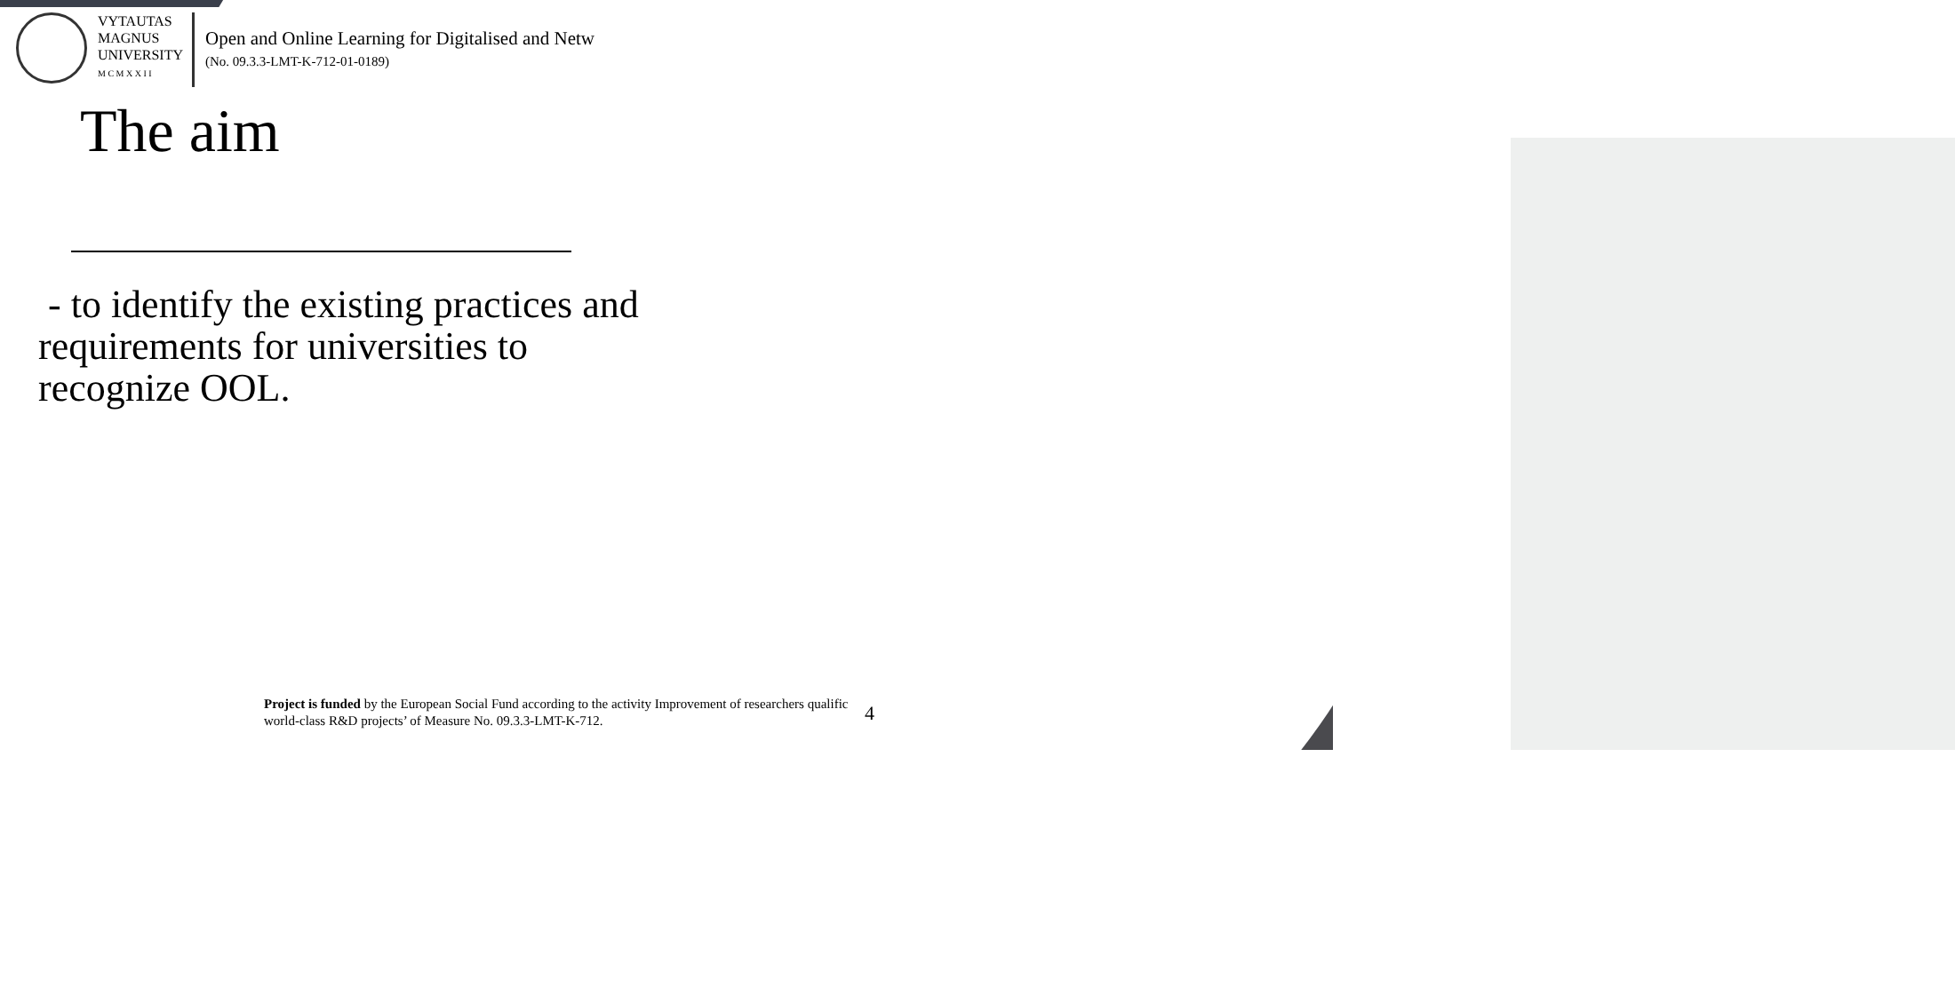VYTAUTAS
MAGNUS
UNIVERSITY
M C M X X I I
Open and Online Learning for Digitalised and Netw
(No. 09.3.3-LMT-K-712-01-0189)
The aim
- to identify the existing practices and requirements for universities to recognize OOL.
Project is funded by the European Social Fund according to the activity Improvement of researchers qualific
world-class R&D projects’ of Measure No. 09.3.3-LMT-K-712.
4